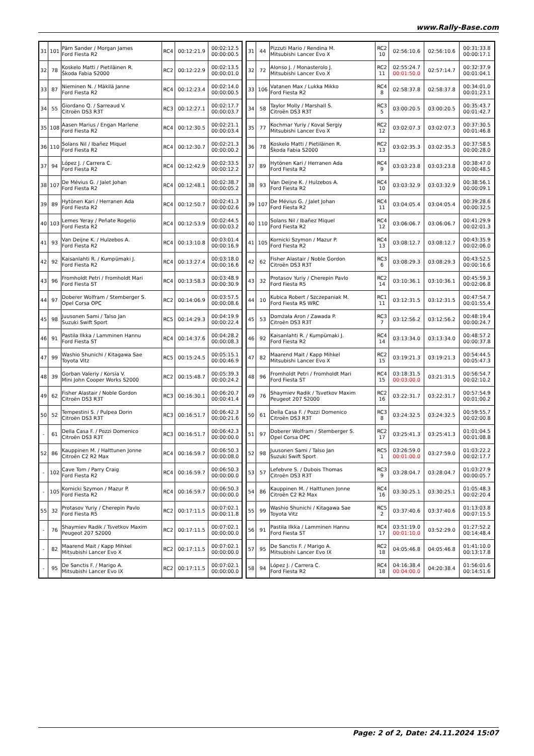www.Rally-Base.com
| 31 | 101 | Pärn Sander / Morgan James Ford Fiesta R2 | RC4 | 00:12:21.9 | 00:02:12.5 00:00:00.5 |
| 32 | 78 | Koskelo Matti / Pietiläinen R. Škoda Fabia S2000 | RC2 | 00:12:22.9 | 00:02:13.5 00:00:01.0 |
| 33 | 87 | Nieminen N. / Mäkilä Janne Ford Fiesta R2 | RC4 | 00:12:23.4 | 00:02:14.0 00:00:00.5 |
| 34 | 55 | Giordano Q. / Sarreaud V. Citroën DS3 R3T | RC3 | 00:12:27.1 | 00:02:17.7 00:00:03.7 |
| 35 | 108 | Aasen Marius / Engan Marlene Ford Fiesta R2 | RC4 | 00:12:30.5 | 00:02:21.1 00:00:03.4 |
| 36 | 110 | Solans Nil / Ibañez Miquel Ford Fiesta R2 | RC4 | 00:12:30.7 | 00:02:21.3 00:00:00.2 |
| 37 | 94 | López J. / Carrera C. Ford Fiesta R2 | RC4 | 00:12:42.9 | 00:02:33.5 00:00:12.2 |
| 38 | 107 | De Mévius G. / Jalet Johan Ford Fiesta R2 | RC4 | 00:12:48.1 | 00:02:38.7 00:00:05.2 |
| 39 | 89 | Hytönen Kari / Herranen Ada Ford Fiesta R2 | RC4 | 00:12:50.7 | 00:02:41.3 00:00:02.6 |
| 40 | 103 | Lemes Yeray / Peñate Rogelio Ford Fiesta R2 | RC4 | 00:12:53.9 | 00:02:44.5 00:00:03.2 |
| 41 | 93 | Van Deijne K. / Hulzebos A. Ford Fiesta R2 | RC4 | 00:13:10.8 | 00:03:01.4 00:00:16.9 |
| 42 | 92 | Kaisanlahti R. / Kumpümaki J. Ford Fiesta R2 | RC4 | 00:13:27.4 | 00:03:18.0 00:00:16.6 |
| 43 | 96 | Fromholdt Petri / Fromholdt Mari Ford Fiesta ST | RC4 | 00:13:58.3 | 00:03:48.9 00:00:30.9 |
| 44 | 97 | Doberer Wolfram / Stemberger S. Opel Corsa OPC | RC2 | 00:14:06.9 | 00:03:57.5 00:00:08.6 |
| 45 | 98 | Juusonen Sami / Talso Jan Suzuki Swift Sport | RC5 | 00:14:29.3 | 00:04:19.9 00:00:22.4 |
| 46 | 91 | Pastila Ilkka / Lamminen Hannu Ford Fiesta ST | RC4 | 00:14:37.6 | 00:04:28.2 00:00:08.3 |
| 47 | 99 | Washio Shunichi / Kitagawa Sae Toyota Vitz | RC5 | 00:15:24.5 | 00:05:15.1 00:00:46.9 |
| 48 | 39 | Gorban Valeriy / Korsia V. Mini John Cooper Works S2000 | RC2 | 00:15:48.7 | 00:05:39.3 00:00:24.2 |
| 49 | 62 | Fisher Alastair / Noble Gordon Citroën DS3 R3T | RC3 | 00:16:30.1 | 00:06:20.7 00:00:41.4 |
| 50 | 52 | Tempestini S. / Pulpea Dorin Citroën DS3 R3T | RC3 | 00:16:51.7 | 00:06:42.3 00:00:21.6 |
| - | 61 | Della Casa F. / Pozzi Domenico Citroën DS3 R3T | RC3 | 00:16:51.7 | 00:06:42.3 00:00:00.0 |
| 52 | 86 | Kauppinen M. / Halttunen Jonne Citroën C2 R2 Max | RC4 | 00:16:59.7 | 00:06:50.3 00:00:08.0 |
| - | 102 | Cave Tom / Parry Craig Ford Fiesta R2 | RC4 | 00:16:59.7 | 00:06:50.3 00:00:00.0 |
| - | 105 | Kornicki Szymon / Mazur P. Ford Fiesta R2 | RC4 | 00:16:59.7 | 00:06:50.3 00:00:00.0 |
| 55 | 32 | Protasov Yuriy / Cherepin Pavlo Ford Fiesta R5 | RC2 | 00:17:11.5 | 00:07:02.1 00:00:11.8 |
| - | 76 | Shaymiev Radik / Tsvetkov Maxim Peugeot 207 S2000 | RC2 | 00:17:11.5 | 00:07:02.1 00:00:00.0 |
| - | 82 | Maarend Mait / Kapp Mihkel Mitsubishi Lancer Evo X | RC2 | 00:17:11.5 | 00:07:02.1 00:00:00.0 |
| - | 95 | De Sanctis F. / Marigo A. Mitsubishi Lancer Evo IX | RC2 | 00:17:11.5 | 00:07:02.1 00:00:00.0 |
| 31 | 44 | Pizzuti Mario / Rendina M. Mitsubishi Lancer Evo X | RC2 10 | 02:56:10.6 | 02:56:10.6 | 00:31:33.8 00:00:17.1 |
| 32 | 72 | Alonso J. / Monasterolo J. Mitsubishi Lancer Evo X | RC2 11 | 02:55:24.7 00:01:50.0 | 02:57:14.7 | 00:32:37.9 00:01:04.1 |
| 33 | 106 | Vatanen Max / Lukka Mikko Ford Fiesta R2 | RC4 8 | 02:58:37.8 | 02:58:37.8 | 00:34:01.0 00:01:23.1 |
| 34 | 58 | Taylor Molly / Marshall S. Citroën DS3 R3T | RC3 5 | 03:00:20.5 | 03:00:20.5 | 00:35:43.7 00:01:42.7 |
| 35 | 77 | Kochmar Yuriy / Koval Sergiy Mitsubishi Lancer Evo X | RC2 12 | 03:02:07.3 | 03:02:07.3 | 00:37:30.5 00:01:46.8 |
| 36 | 78 | Koskelo Matti / Pietiläinen R. Škoda Fabia S2000 | RC2 13 | 03:02:35.3 | 03:02:35.3 | 00:37:58.5 00:00:28.0 |
| 37 | 89 | Hytönen Kari / Herranen Ada Ford Fiesta R2 | RC4 9 | 03:03:23.8 | 03:03:23.8 | 00:38:47.0 00:00:48.5 |
| 38 | 93 | Van Deijne K. / Hulzebos A. Ford Fiesta R2 | RC4 10 | 03:03:32.9 | 03:03:32.9 | 00:38:56.1 00:00:09.1 |
| 39 | 107 | De Mévius G. / Jalet Johan Ford Fiesta R2 | RC4 11 | 03:04:05.4 | 03:04:05.4 | 00:39:28.6 00:00:32.5 |
| 40 | 110 | Solans Nil / Ibañez Miquel Ford Fiesta R2 | RC4 12 | 03:06:06.7 | 03:06:06.7 | 00:41:29.9 00:02:01.3 |
| 41 | 105 | Kornicki Szymon / Mazur P. Ford Fiesta R2 | RC4 13 | 03:08:12.7 | 03:08:12.7 | 00:43:35.9 00:02:06.0 |
| 42 | 62 | Fisher Alastair / Noble Gordon Citroën DS3 R3T | RC3 6 | 03:08:29.3 | 03:08:29.3 | 00:43:52.5 00:00:16.6 |
| 43 | 32 | Protasov Yuriy / Cherepin Pavlo Ford Fiesta R5 | RC2 14 | 03:10:36.1 | 03:10:36.1 | 00:45:59.3 00:02:06.8 |
| 44 | 10 | Kubica Robert / Szczepaniak M. Ford Fiesta RS WRC | RC1 11 | 03:12:31.5 | 03:12:31.5 | 00:47:54.7 00:01:55.4 |
| 45 | 53 | Domżała Aron / Zawada P. Citroën DS3 R3T | RC3 7 | 03:12:56.2 | 03:12:56.2 | 00:48:19.4 00:00:24.7 |
| 46 | 92 | Kaisanlahti R. / Kumpümaki J. Ford Fiesta R2 | RC4 14 | 03:13:34.0 | 03:13:34.0 | 00:48:57.2 00:00:37.8 |
| 47 | 82 | Maarend Mait / Kapp Mihkel Mitsubishi Lancer Evo X | RC2 15 | 03:19:21.3 | 03:19:21.3 | 00:54:44.5 00:05:47.3 |
| 48 | 96 | Fromholdt Petri / Fromholdt Mari Ford Fiesta ST | RC4 15 | 03:18:31.5 00:03:00.0 | 03:21:31.5 | 00:56:54.7 00:02:10.2 |
| 49 | 76 | Shaymiev Radik / Tsvetkov Maxim Peugeot 207 S2000 | RC2 16 | 03:22:31.7 | 03:22:31.7 | 00:57:54.9 00:01:00.2 |
| 50 | 61 | Della Casa F. / Pozzi Domenico Citroën DS3 R3T | RC3 8 | 03:24:32.5 | 03:24:32.5 | 00:59:55.7 00:02:00.8 |
| 51 | 97 | Doberer Wolfram / Stemberger S. Opel Corsa OPC | RC2 17 | 03:25:41.3 | 03:25:41.3 | 01:01:04.5 00:01:08.8 |
| 52 | 98 | Juusonen Sami / Talso Jan Suzuki Swift Sport | RC5 1 | 03:26:59.0 00:01:00.0 | 03:27:59.0 | 01:03:22.2 00:02:17.7 |
| 53 | 57 | Lefebvre S. / Dubois Thomas Citroën DS3 R3T | RC3 9 | 03:28:04.7 | 03:28:04.7 | 01:03:27.9 00:00:05.7 |
| 54 | 86 | Kauppinen M. / Halttunen Jonne Citroën C2 R2 Max | RC4 16 | 03:30:25.1 | 03:30:25.1 | 01:05:48.3 00:02:20.4 |
| 55 | 99 | Washio Shunichi / Kitagawa Sae Toyota Vitz | RC5 2 | 03:37:40.6 | 03:37:40.6 | 01:13:03.8 00:07:15.5 |
| 56 | 91 | Pastila Ilkka / Lamminen Hannu Ford Fiesta ST | RC4 17 | 03:51:19.0 00:01:10.0 | 03:52:29.0 | 01:27:52.2 00:14:48.4 |
| 57 | 95 | De Sanctis F. / Marigo A. Mitsubishi Lancer Evo IX | RC2 18 | 04:05:46.8 | 04:05:46.8 | 01:41:10.0 00:13:17.8 |
| 58 | 94 | López J. / Carrera C. Ford Fiesta R2 | RC4 18 | 04:16:38.4 00:04:00.0 | 04:20:38.4 | 01:56:01.6 00:14:51.6 |
Page: 2 of 2, Date: 24.11.2024 15:07